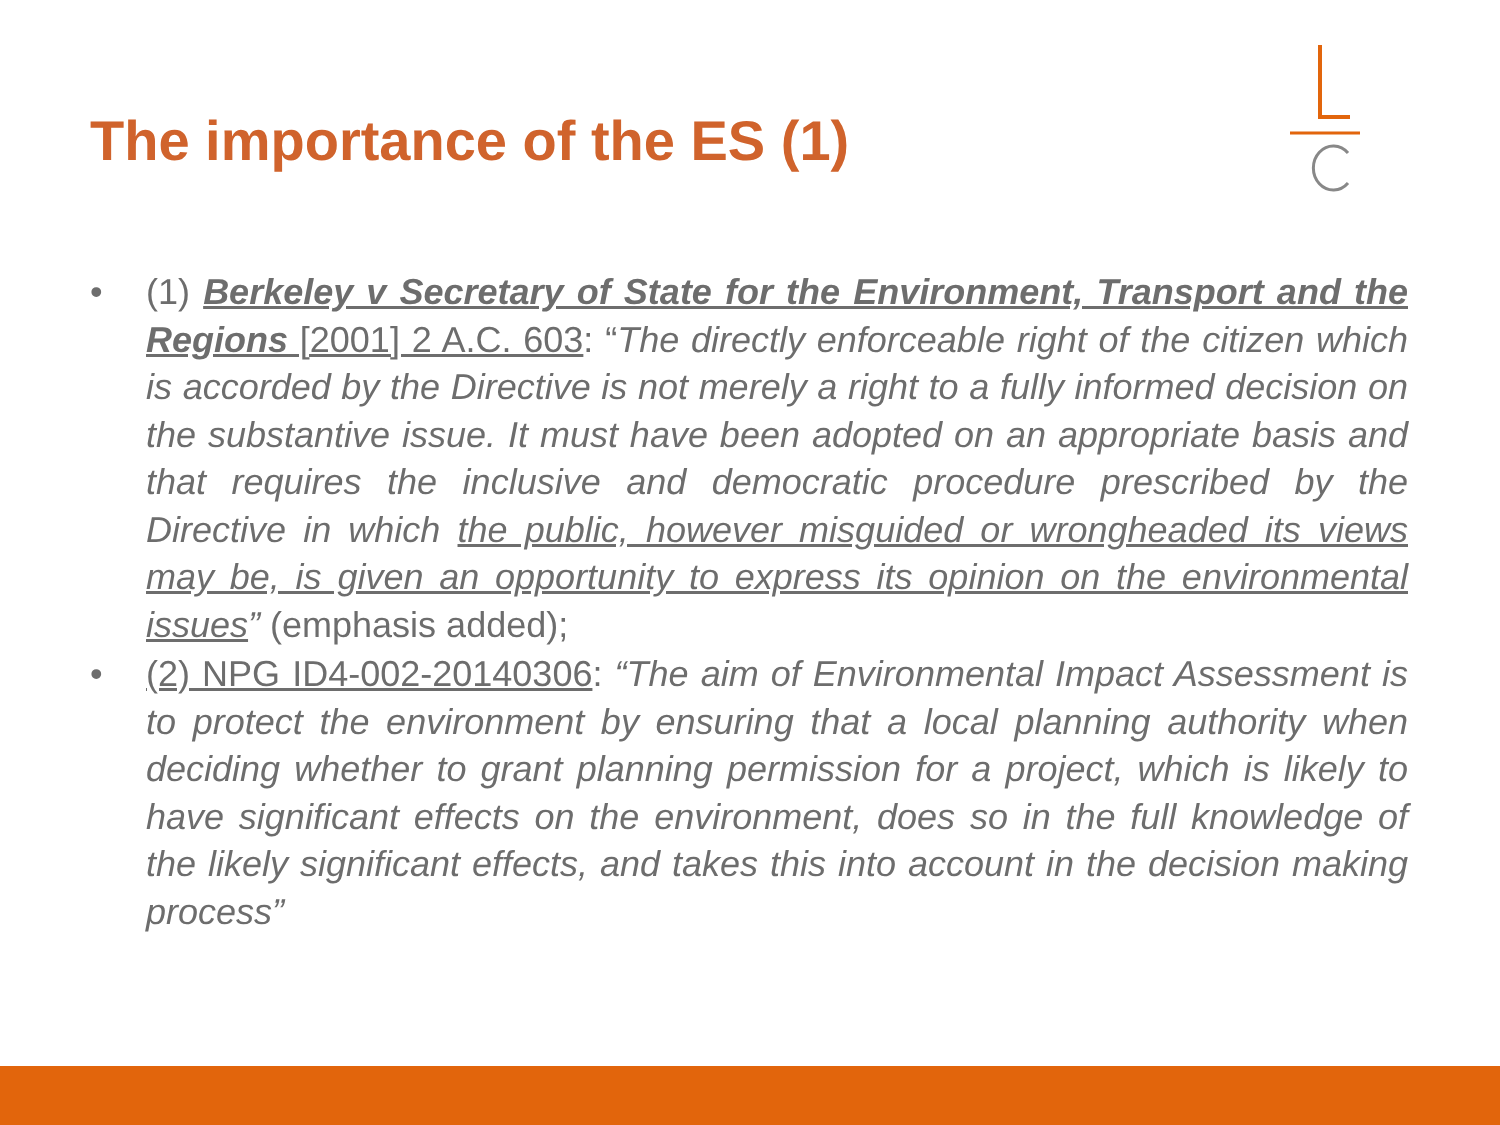The importance of the ES (1)
• (1) Berkeley v Secretary of State for the Environment, Transport and the Regions [2001] 2 A.C. 603: “The directly enforceable right of the citizen which is accorded by the Directive is not merely a right to a fully informed decision on the substantive issue. It must have been adopted on an appropriate basis and that requires the inclusive and democratic procedure prescribed by the Directive in which the public, however misguided or wrongheaded its views may be, is given an opportunity to express its opinion on the environmental issues” (emphasis added);
• (2) NPG ID4-002-20140306: “The aim of Environmental Impact Assessment is to protect the environment by ensuring that a local planning authority when deciding whether to grant planning permission for a project, which is likely to have significant effects on the environment, does so in the full knowledge of the likely significant effects, and takes this into account in the decision making process”